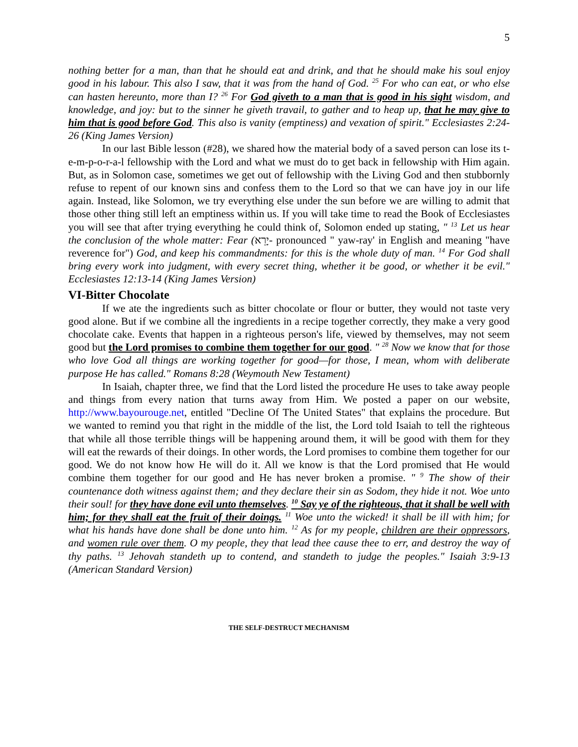5
nothing better for a man, than that he should eat and drink, and that he should make his soul enjoy good in his labour. This also I saw, that it was from the hand of God. <sup>25</sup> For who can eat, or who else can hasten hereunto, more than I? <sup>26</sup> For God giveth to a man that is good in his sight wisdom, and knowledge, and joy: but to the sinner he giveth travail, to gather and to heap up, that he may give to him that is good before God. This also is vanity (emptiness) and vexation of spirit." Ecclesiastes 2:24-26 (King James Version)
In our last Bible lesson (#28), we shared how the material body of a saved person can lose its t-e-m-p-o-r-a-l fellowship with the Lord and what we must do to get back in fellowship with Him again. But, as in Solomon case, sometimes we get out of fellowship with the Living God and then stubbornly refuse to repent of our known sins and confess them to the Lord so that we can have joy in our life again. Instead, like Solomon, we try everything else under the sun before we are willing to admit that those other thing still left an emptiness within us. If you will take time to read the Book of Ecclesiastes you will see that after trying everything he could think of, Solomon ended up stating, " <sup>13</sup> Let us hear the conclusion of the whole matter: Fear (יָרֵא- pronounced " yaw-ray' in English and meaning "have reverence for") God, and keep his commandments: for this is the whole duty of man. <sup>14</sup> For God shall bring every work into judgment, with every secret thing, whether it be good, or whether it be evil." Ecclesiastes 12:13-14 (King James Version)
VI-Bitter Chocolate
If we ate the ingredients such as bitter chocolate or flour or butter, they would not taste very good alone. But if we combine all the ingredients in a recipe together correctly, they make a very good chocolate cake. Events that happen in a righteous person's life, viewed by themselves, may not seem good but the Lord promises to combine them together for our good. " <sup>28</sup> Now we know that for those who love God all things are working together for good—for those, I mean, whom with deliberate purpose He has called." Romans 8:28 (Weymouth New Testament)
In Isaiah, chapter three, we find that the Lord listed the procedure He uses to take away people and things from every nation that turns away from Him. We posted a paper on our website, http://www.bayourouge.net, entitled "Decline Of The United States" that explains the procedure. But we wanted to remind you that right in the middle of the list, the Lord told Isaiah to tell the righteous that while all those terrible things will be happening around them, it will be good with them for they will eat the rewards of their doings. In other words, the Lord promises to combine them together for our good. We do not know how He will do it. All we know is that the Lord promised that He would combine them together for our good and He has never broken a promise. " <sup>9</sup> The show of their countenance doth witness against them; and they declare their sin as Sodom, they hide it not. Woe unto their soul! for they have done evil unto themselves. <sup>10</sup> Say ye of the righteous, that it shall be well with him; for they shall eat the fruit of their doings. <sup>11</sup> Woe unto the wicked! it shall be ill with him; for what his hands have done shall be done unto him. <sup>12</sup> As for my people, children are their oppressors, and women rule over them. O my people, they that lead thee cause thee to err, and destroy the way of thy paths. <sup>13</sup> Jehovah standeth up to contend, and standeth to judge the peoples." Isaiah 3:9-13 (American Standard Version)
THE SELF-DESTRUCT MECHANISM